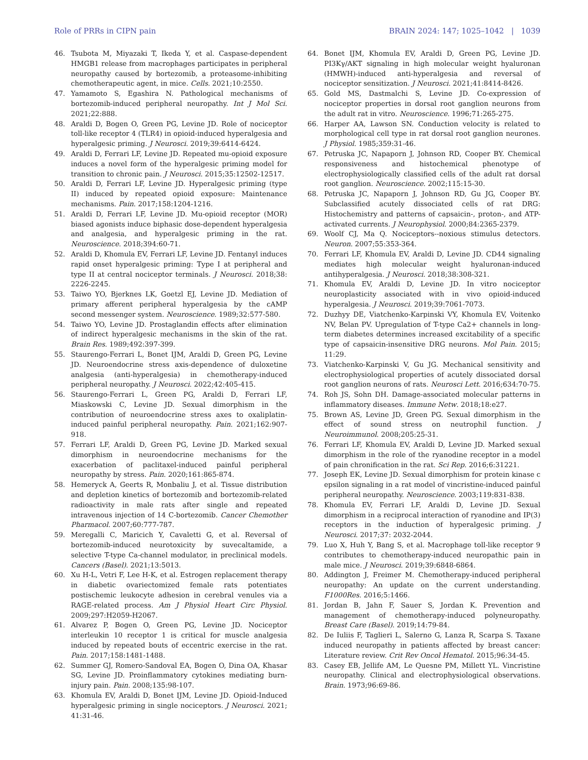Role of PRRs in CIPN pain BRAIN 2024: 147; 1025–1042 | 1039
46. Tsubota M, Miyazaki T, Ikeda Y, et al. Caspase-dependent HMGB1 release from macrophages participates in peripheral neuropathy caused by bortezomib, a proteasome-inhibiting chemotherapeutic agent, in mice. Cells. 2021;10:2550.
47. Yamamoto S, Egashira N. Pathological mechanisms of bortezomib-induced peripheral neuropathy. Int J Mol Sci. 2021;22:888.
48. Araldi D, Bogen O, Green PG, Levine JD. Role of nociceptor toll-like receptor 4 (TLR4) in opioid-induced hyperalgesia and hyperalgesic priming. J Neurosci. 2019;39:6414-6424.
49. Araldi D, Ferrari LF, Levine JD. Repeated mu-opioid exposure induces a novel form of the hyperalgesic priming model for transition to chronic pain. J Neurosci. 2015;35:12502-12517.
50. Araldi D, Ferrari LF, Levine JD. Hyperalgesic priming (type II) induced by repeated opioid exposure: Maintenance mechanisms. Pain. 2017;158:1204-1216.
51. Araldi D, Ferrari LF, Levine JD. Mu-opioid receptor (MOR) biased agonists induce biphasic dose-dependent hyperalgesia and analgesia, and hyperalgesic priming in the rat. Neuroscience. 2018;394:60-71.
52. Araldi D, Khomula EV, Ferrari LF, Levine JD. Fentanyl induces rapid onset hyperalgesic priming: Type I at peripheral and type II at central nociceptor terminals. J Neurosci. 2018;38: 2226-2245.
53. Taiwo YO, Bjerknes LK, Goetzl EJ, Levine JD. Mediation of primary afferent peripheral hyperalgesia by the cAMP second messenger system. Neuroscience. 1989;32:577-580.
54. Taiwo YO, Levine JD. Prostaglandin effects after elimination of indirect hyperalgesic mechanisms in the skin of the rat. Brain Res. 1989;492:397-399.
55. Staurengo-Ferrari L, Bonet IJM, Araldi D, Green PG, Levine JD. Neuroendocrine stress axis-dependence of duloxetine analgesia (anti-hyperalgesia) in chemotherapy-induced peripheral neuropathy. J Neurosci. 2022;42:405-415.
56. Staurengo-Ferrari L, Green PG, Araldi D, Ferrari LF, Miaskowski C, Levine JD. Sexual dimorphism in the contribution of neuroendocrine stress axes to oxaliplatin-induced painful peripheral neuropathy. Pain. 2021;162:907-918.
57. Ferrari LF, Araldi D, Green PG, Levine JD. Marked sexual dimorphism in neuroendocrine mechanisms for the exacerbation of paclitaxel-induced painful peripheral neuropathy by stress. Pain. 2020;161:865-874.
58. Hemeryck A, Geerts R, Monbaliu J, et al. Tissue distribution and depletion kinetics of bortezomib and bortezomib-related radioactivity in male rats after single and repeated intravenous injection of 14 C-bortezomib. Cancer Chemother Pharmacol. 2007;60:777-787.
59. Meregalli C, Maricich Y, Cavaletti G, et al. Reversal of bortezomib-induced neurotoxicity by suvecaltamide, a selective T-type Ca-channel modulator, in preclinical models. Cancers (Basel). 2021;13:5013.
60. Xu H-L, Vetri F, Lee H-K, et al. Estrogen replacement therapy in diabetic ovariectomized female rats potentiates postischemic leukocyte adhesion in cerebral venules via a RAGE-related process. Am J Physiol Heart Circ Physiol. 2009;297:H2059-H2067.
61. Alvarez P, Bogen O, Green PG, Levine JD. Nociceptor interleukin 10 receptor 1 is critical for muscle analgesia induced by repeated bouts of eccentric exercise in the rat. Pain. 2017;158:1481-1488.
62. Summer GJ, Romero-Sandoval EA, Bogen O, Dina OA, Khasar SG, Levine JD. Proinflammatory cytokines mediating burn-injury pain. Pain. 2008;135:98-107.
63. Khomula EV, Araldi D, Bonet IJM, Levine JD. Opioid-Induced hyperalgesic priming in single nociceptors. J Neurosci. 2021; 41:31-46.
64. Bonet IJM, Khomula EV, Araldi D, Green PG, Levine JD. PI3Kγ/AKT signaling in high molecular weight hyaluronan (HMWH)-induced anti-hyperalgesia and reversal of nociceptor sensitization. J Neurosci. 2021;41:8414-8426.
65. Gold MS, Dastmalchi S, Levine JD. Co-expression of nociceptor properties in dorsal root ganglion neurons from the adult rat in vitro. Neuroscience. 1996;71:265-275.
66. Harper AA, Lawson SN. Conduction velocity is related to morphological cell type in rat dorsal root ganglion neurones. J Physiol. 1985;359:31-46.
67. Petruska JC, Napaporn J, Johnson RD, Cooper BY. Chemical responsiveness and histochemical phenotype of electrophysiologically classified cells of the adult rat dorsal root ganglion. Neuroscience. 2002;115:15-30.
68. Petruska JC, Napaporn J, Johnson RD, Gu JG, Cooper BY. Subclassified acutely dissociated cells of rat DRG: Histochemistry and patterns of capsaicin-, proton-, and ATP-activated currents. J Neurophysiol. 2000;84:2365-2379.
69. Woolf CJ, Ma Q. Nociceptors--noxious stimulus detectors. Neuron. 2007;55:353-364.
70. Ferrari LF, Khomula EV, Araldi D, Levine JD. CD44 signaling mediates high molecular weight hyaluronan-induced antihyperalgesia. J Neurosci. 2018;38:308-321.
71. Khomula EV, Araldi D, Levine JD. In vitro nociceptor neuroplasticity associated with in vivo opioid-induced hyperalgesia. J Neurosci. 2019;39:7061-7073.
72. Duzhyy DE, Viatchenko-Karpinski VY, Khomula EV, Voitenko NV, Belan PV. Upregulation of T-type Ca2+ channels in long-term diabetes determines increased excitability of a specific type of capsaicin-insensitive DRG neurons. Mol Pain. 2015; 11:29.
73. Viatchenko-Karpinski V, Gu JG. Mechanical sensitivity and electrophysiological properties of acutely dissociated dorsal root ganglion neurons of rats. Neurosci Lett. 2016;634:70-75.
74. Roh JS, Sohn DH. Damage-associated molecular patterns in inflammatory diseases. Immune Netw. 2018;18:e27.
75. Brown AS, Levine JD, Green PG. Sexual dimorphism in the effect of sound stress on neutrophil function. J Neuroimmunol. 2008;205:25-31.
76. Ferrari LF, Khomula EV, Araldi D, Levine JD. Marked sexual dimorphism in the role of the ryanodine receptor in a model of pain chronification in the rat. Sci Rep. 2016;6:31221.
77. Joseph EK, Levine JD. Sexual dimorphism for protein kinase c epsilon signaling in a rat model of vincristine-induced painful peripheral neuropathy. Neuroscience. 2003;119:831-838.
78. Khomula EV, Ferrari LF, Araldi D, Levine JD. Sexual dimorphism in a reciprocal interaction of ryanodine and IP(3) receptors in the induction of hyperalgesic priming. J Neurosci. 2017;37: 2032-2044.
79. Luo X, Huh Y, Bang S, et al. Macrophage toll-like receptor 9 contributes to chemotherapy-induced neuropathic pain in male mice. J Neurosci. 2019;39:6848-6864.
80. Addington J, Freimer M. Chemotherapy-induced peripheral neuropathy: An update on the current understanding. F1000Res. 2016;5:1466.
81. Jordan B, Jahn F, Sauer S, Jordan K. Prevention and management of chemotherapy-induced polyneuropathy. Breast Care (Basel). 2019;14:79-84.
82. De Iuliis F, Taglieri L, Salerno G, Lanza R, Scarpa S. Taxane induced neuropathy in patients affected by breast cancer: Literature review. Crit Rev Oncol Hematol. 2015;96:34-45.
83. Casey EB, Jellife AM, Le Quesne PM, Millett YL. Vincristine neuropathy. Clinical and electrophysiological observations. Brain. 1973;96:69-86.